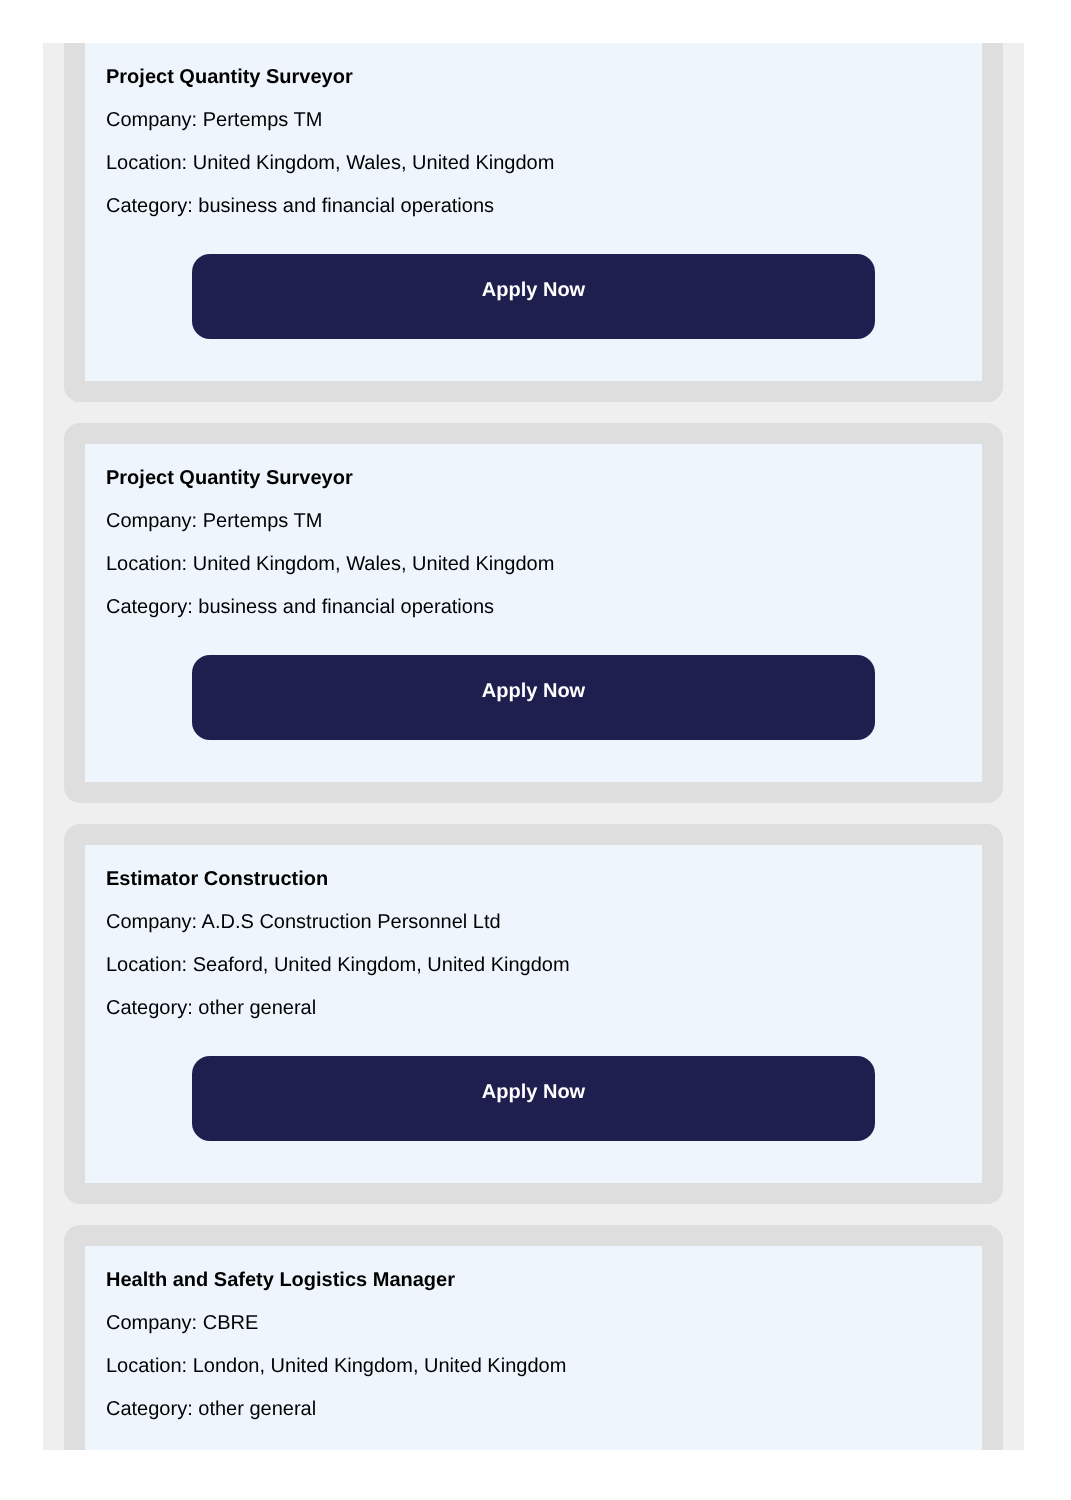Project Quantity Surveyor
Company: Pertemps TM
Location: United Kingdom, Wales, United Kingdom
Category: business and financial operations
Apply Now
Project Quantity Surveyor
Company: Pertemps TM
Location: United Kingdom, Wales, United Kingdom
Category: business and financial operations
Apply Now
Estimator Construction
Company: A.D.S Construction Personnel Ltd
Location: Seaford, United Kingdom, United Kingdom
Category: other general
Apply Now
Health and Safety Logistics Manager
Company: CBRE
Location: London, United Kingdom, United Kingdom
Category: other general